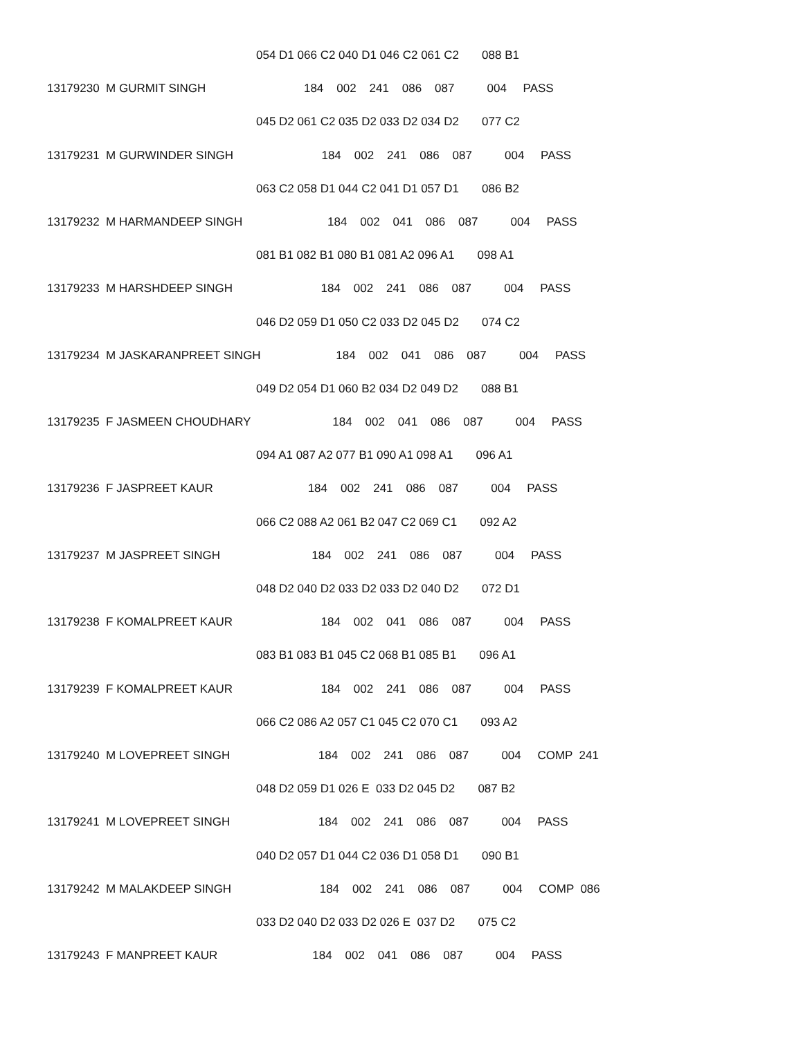054 D1 066 C2 040 D1 046 C2 061 C2 088 B1
13179230 M GURMIT SINGH 184 002 241 086 087 004 PASS
045 D2 061 C2 035 D2 033 D2 034 D2 077 C2
13179231 M GURWINDER SINGH 184 002 241 086 087 004 PASS
063 C2 058 D1 044 C2 041 D1 057 D1 086 B2
13179232 M HARMANDEEP SINGH 184 002 041 086 087 004 PASS
081 B1 082 B1 080 B1 081 A2 096 A1 098 A1
13179233 M HARSHDEEP SINGH 184 002 241 086 087 004 PASS
046 D2 059 D1 050 C2 033 D2 045 D2 074 C2
13179234 M JASKARANPREET SINGH 184 002 041 086 087 004 PASS
049 D2 054 D1 060 B2 034 D2 049 D2 088 B1
13179235 F JASMEEN CHOUDHARY 184 002 041 086 087 004 PASS
094 A1 087 A2 077 B1 090 A1 098 A1 096 A1
13179236 F JASPREET KAUR 184 002 241 086 087 004 PASS
066 C2 088 A2 061 B2 047 C2 069 C1 092 A2
13179237 M JASPREET SINGH 184 002 241 086 087 004 PASS
048 D2 040 D2 033 D2 033 D2 040 D2 072 D1
13179238 F KOMALPREET KAUR 184 002 041 086 087 004 PASS
083 B1 083 B1 045 C2 068 B1 085 B1 096 A1
13179239 F KOMALPREET KAUR 184 002 241 086 087 004 PASS
066 C2 086 A2 057 C1 045 C2 070 C1 093 A2
13179240 M LOVEPREET SINGH 184 002 241 086 087 004 COMP 241
048 D2 059 D1 026 E 033 D2 045 D2 087 B2
13179241 M LOVEPREET SINGH 184 002 241 086 087 004 PASS
040 D2 057 D1 044 C2 036 D1 058 D1 090 B1
13179242 M MALAKDEEP SINGH 184 002 241 086 087 004 COMP 086
033 D2 040 D2 033 D2 026 E 037 D2 075 C2
13179243 F MANPREET KAUR 184 002 041 086 087 004 PASS